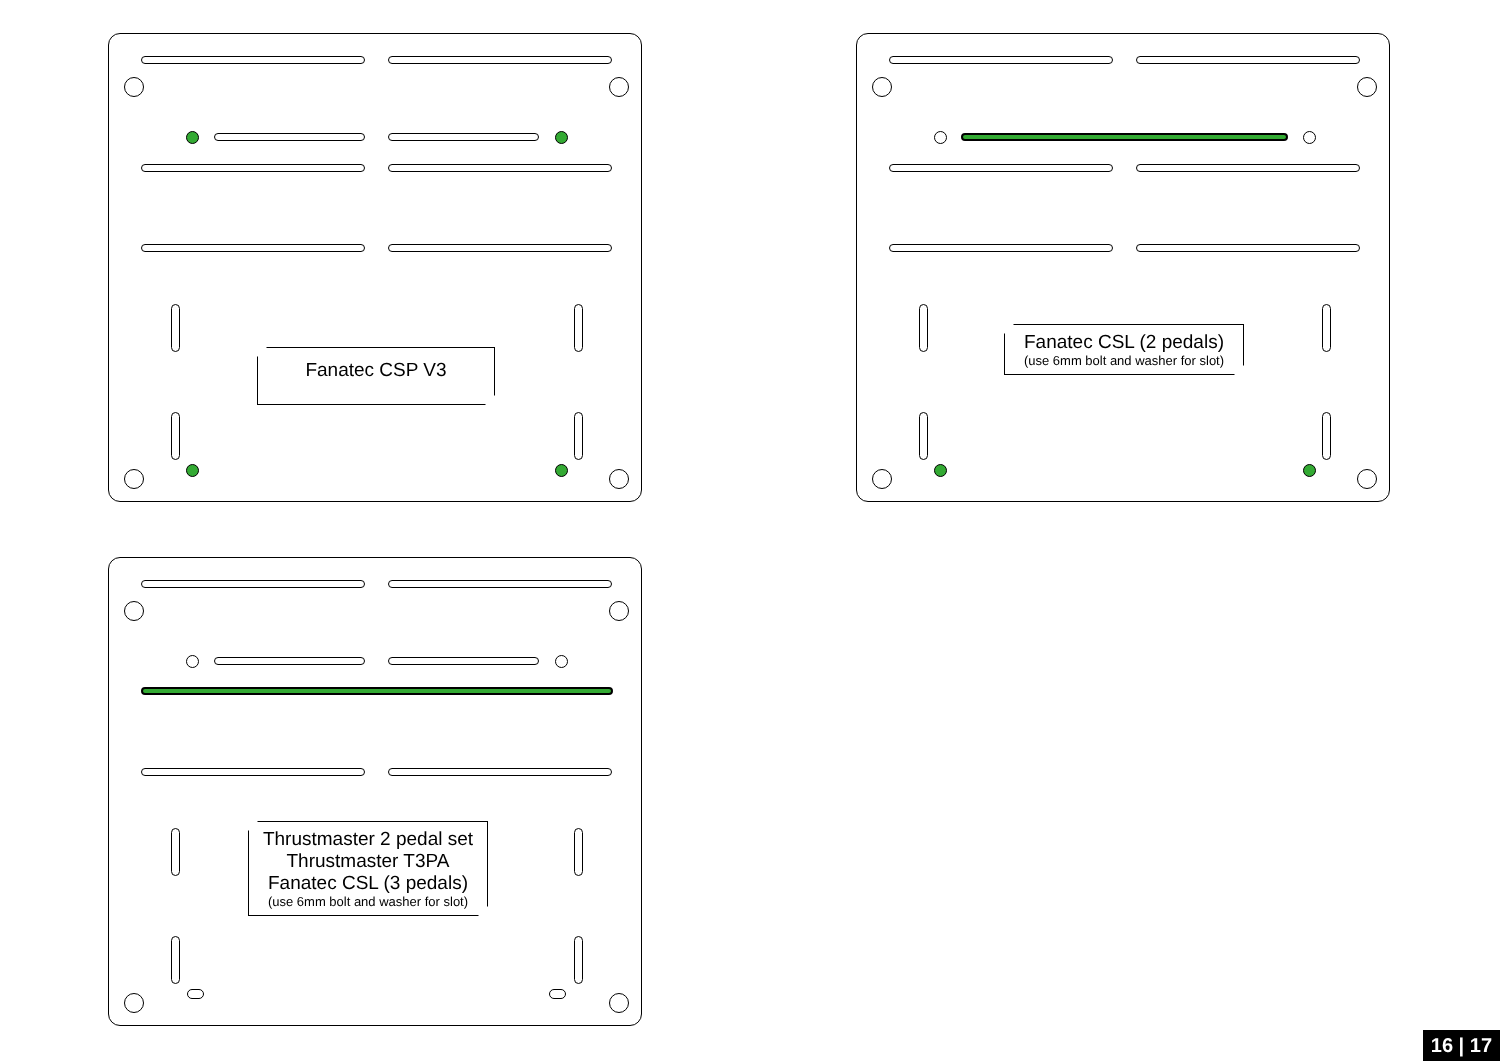Fanatec CSP V3
Fanatec CSL (2 pedals)
(use 6mm bolt and washer for slot)
Thrustmaster 2 pedal set
Thrustmaster T3PA
Fanatec CSL (3 pedals)
(use 6mm bolt and washer for slot)
16 | 17